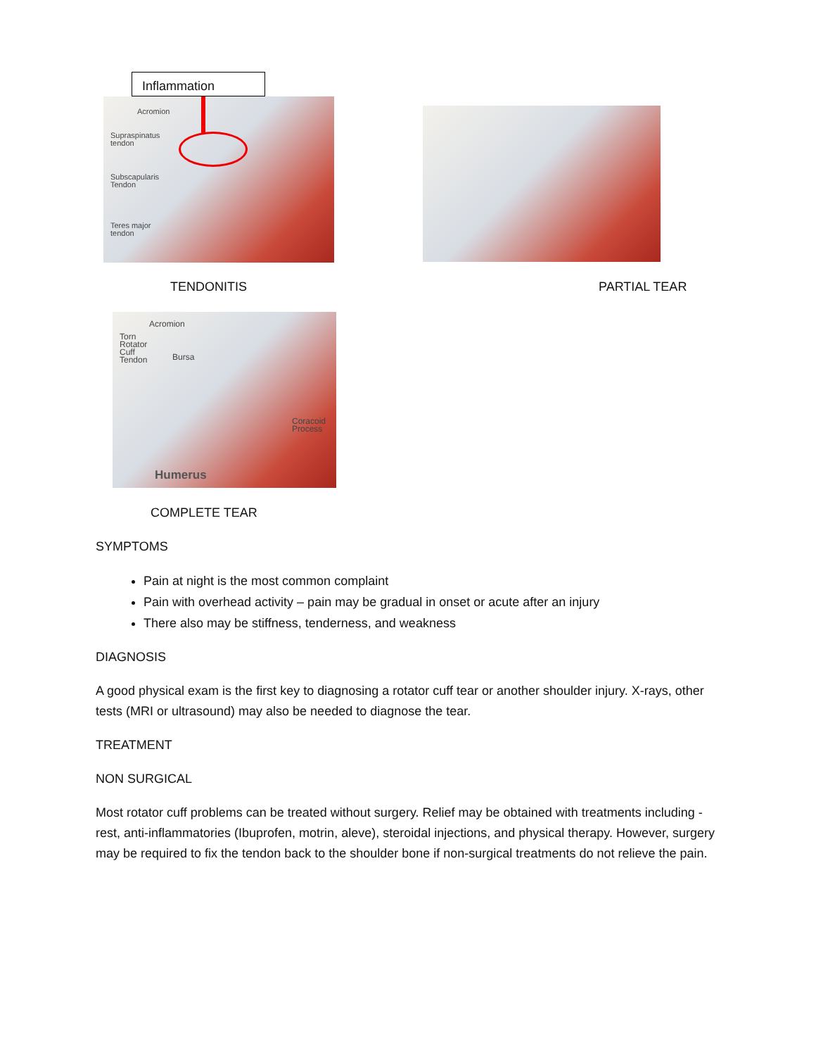Inflammation
Acromion
Supraspinatus
tendon
Subscapularis
Tendon
Teres major
tendon
TENDONITIS PARTIAL TEAR
Acromion
Torn
Rotator
Cuff
Tendon
Bursa
Coracoid
Process
Humerus
COMPLETE TEAR
SYMPTOMS
Pain at night is the most common complaint
Pain with overhead activity – pain may be gradual in onset or acute after an injury
There also may be stiffness, tenderness, and weakness
DIAGNOSIS
A good physical exam is the first key to diagnosing a rotator cuff tear or another shoulder injury. X-rays, other tests (MRI or ultrasound) may also be needed to diagnose the tear.
TREATMENT
NON SURGICAL
Most rotator cuff problems can be treated without surgery. Relief may be obtained with treatments including - rest, anti-inflammatories (Ibuprofen, motrin, aleve), steroidal injections, and physical therapy. However, surgery may be required to fix the tendon back to the shoulder bone if non-surgical treatments do not relieve the pain.